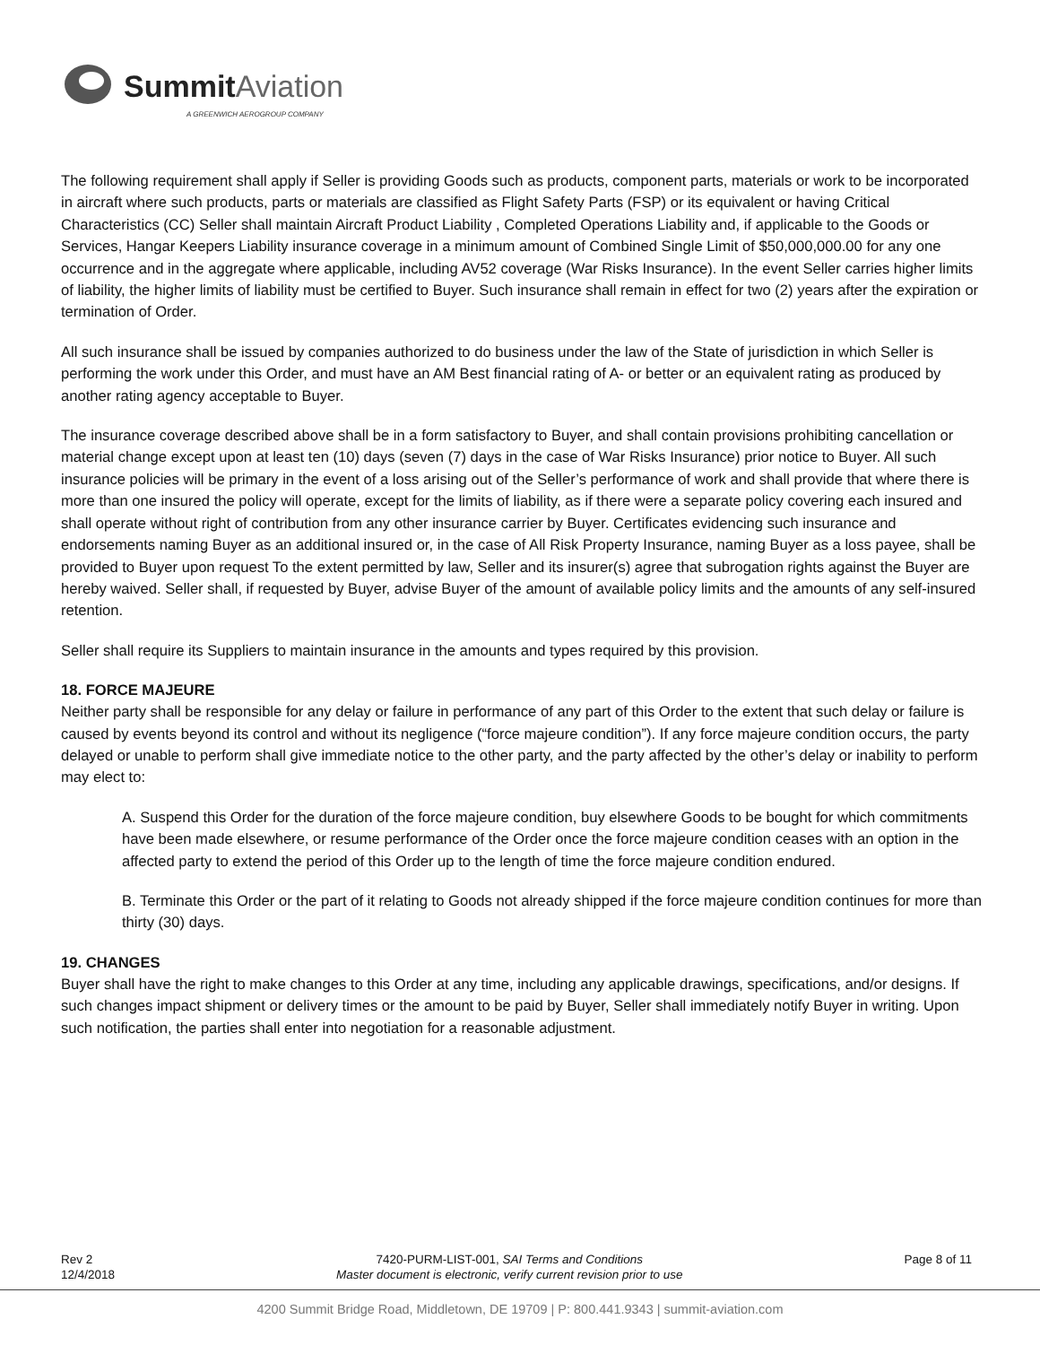SummitAviation
A GREENWICH AEROGROUP COMPANY
The following requirement shall apply if Seller is providing Goods such as products, component parts, materials or work to be incorporated in aircraft where such products, parts or materials are classified as Flight Safety Parts (FSP) or its equivalent or having Critical Characteristics (CC) Seller shall maintain Aircraft Product Liability , Completed Operations Liability and, if applicable to the Goods or Services, Hangar Keepers Liability insurance coverage in a minimum amount of Combined Single Limit of $50,000,000.00 for any one occurrence and in the aggregate where applicable, including AV52 coverage (War Risks Insurance). In the event Seller carries higher limits of liability, the higher limits of liability must be certified to Buyer. Such insurance shall remain in effect for two (2) years after the expiration or termination of Order.
All such insurance shall be issued by companies authorized to do business under the law of the State of jurisdiction in which Seller is performing the work under this Order, and must have an AM Best financial rating of A- or better or an equivalent rating as produced by another rating agency acceptable to Buyer.
The insurance coverage described above shall be in a form satisfactory to Buyer, and shall contain provisions prohibiting cancellation or material change except upon at least ten (10) days (seven (7) days in the case of War Risks Insurance) prior notice to Buyer. All such insurance policies will be primary in the event of a loss arising out of the Seller’s performance of work and shall provide that where there is more than one insured the policy will operate, except for the limits of liability, as if there were a separate policy covering each insured and shall operate without right of contribution from any other insurance carrier by Buyer. Certificates evidencing such insurance and endorsements naming Buyer as an additional insured or, in the case of All Risk Property Insurance, naming Buyer as a loss payee, shall be provided to Buyer upon request To the extent permitted by law, Seller and its insurer(s) agree that subrogation rights against the Buyer are hereby waived. Seller shall, if requested by Buyer, advise Buyer of the amount of available policy limits and the amounts of any self-insured retention.
Seller shall require its Suppliers to maintain insurance in the amounts and types required by this provision.
18. FORCE MAJEURE
Neither party shall be responsible for any delay or failure in performance of any part of this Order to the extent that such delay or failure is caused by events beyond its control and without its negligence (“force majeure condition”). If any force majeure condition occurs, the party delayed or unable to perform shall give immediate notice to the other party, and the party affected by the other’s delay or inability to perform may elect to:
A. Suspend this Order for the duration of the force majeure condition, buy elsewhere Goods to be bought for which commitments have been made elsewhere, or resume performance of the Order once the force majeure condition ceases with an option in the affected party to extend the period of this Order up to the length of time the force majeure condition endured.
B. Terminate this Order or the part of it relating to Goods not already shipped if the force majeure condition continues for more than thirty (30) days.
19. CHANGES
Buyer shall have the right to make changes to this Order at any time, including any applicable drawings, specifications, and/or designs. If such changes impact shipment or delivery times or the amount to be paid by Buyer, Seller shall immediately notify Buyer in writing. Upon such notification, the parties shall enter into negotiation for a reasonable adjustment.
Rev 2
12/4/2018
7420-PURM-LIST-001, SAI Terms and Conditions
Master document is electronic, verify current revision prior to use
Page 8 of 11
4200 Summit Bridge Road, Middletown, DE 19709 | P: 800.441.9343 | summit-aviation.com